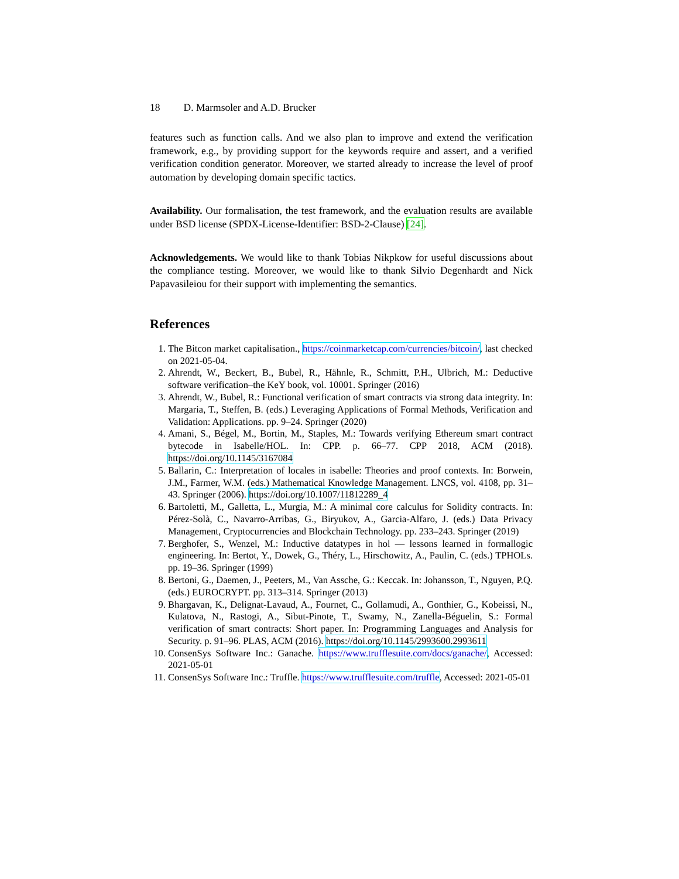18 D. Marmsoler and A.D. Brucker
features such as function calls. And we also plan to improve and extend the verification framework, e.g., by providing support for the keywords require and assert, and a verified verification condition generator. Moreover, we started already to increase the level of proof automation by developing domain specific tactics.
Availability. Our formalisation, the test framework, and the evaluation results are available under BSD license (SPDX-License-Identifier: BSD-2-Clause) [24].
Acknowledgements. We would like to thank Tobias Nikpkow for useful discussions about the compliance testing. Moreover, we would like to thank Silvio Degenhardt and Nick Papavasileiou for their support with implementing the semantics.
References
1. The Bitcon market capitalisation., https://coinmarketcap.com/currencies/bitcoin/, last checked on 2021-05-04.
2. Ahrendt, W., Beckert, B., Bubel, R., Hähnle, R., Schmitt, P.H., Ulbrich, M.: Deductive software verification–the KeY book, vol. 10001. Springer (2016)
3. Ahrendt, W., Bubel, R.: Functional verification of smart contracts via strong data integrity. In: Margaria, T., Steffen, B. (eds.) Leveraging Applications of Formal Methods, Verification and Validation: Applications. pp. 9–24. Springer (2020)
4. Amani, S., Bégel, M., Bortin, M., Staples, M.: Towards verifying Ethereum smart contract bytecode in Isabelle/HOL. In: CPP. p. 66–77. CPP 2018, ACM (2018). https://doi.org/10.1145/3167084
5. Ballarin, C.: Interpretation of locales in isabelle: Theories and proof contexts. In: Borwein, J.M., Farmer, W.M. (eds.) Mathematical Knowledge Management. LNCS, vol. 4108, pp. 31–43. Springer (2006). https://doi.org/10.1007/11812289_4
6. Bartoletti, M., Galletta, L., Murgia, M.: A minimal core calculus for Solidity contracts. In: Pérez-Solà, C., Navarro-Arribas, G., Biryukov, A., Garcia-Alfaro, J. (eds.) Data Privacy Management, Cryptocurrencies and Blockchain Technology. pp. 233–243. Springer (2019)
7. Berghofer, S., Wenzel, M.: Inductive datatypes in hol — lessons learned in formallogic engineering. In: Bertot, Y., Dowek, G., Théry, L., Hirschowitz, A., Paulin, C. (eds.) TPHOLs. pp. 19–36. Springer (1999)
8. Bertoni, G., Daemen, J., Peeters, M., Van Assche, G.: Keccak. In: Johansson, T., Nguyen, P.Q. (eds.) EUROCRYPT. pp. 313–314. Springer (2013)
9. Bhargavan, K., Delignat-Lavaud, A., Fournet, C., Gollamudi, A., Gonthier, G., Kobeissi, N., Kulatova, N., Rastogi, A., Sibut-Pinote, T., Swamy, N., Zanella-Béguelin, S.: Formal verification of smart contracts: Short paper. In: Programming Languages and Analysis for Security. p. 91–96. PLAS, ACM (2016). https://doi.org/10.1145/2993600.2993611
10. ConsenSys Software Inc.: Ganache. https://www.trufflesuite.com/docs/ganache/, Accessed: 2021-05-01
11. ConsenSys Software Inc.: Truffle. https://www.trufflesuite.com/truffle, Accessed: 2021-05-01